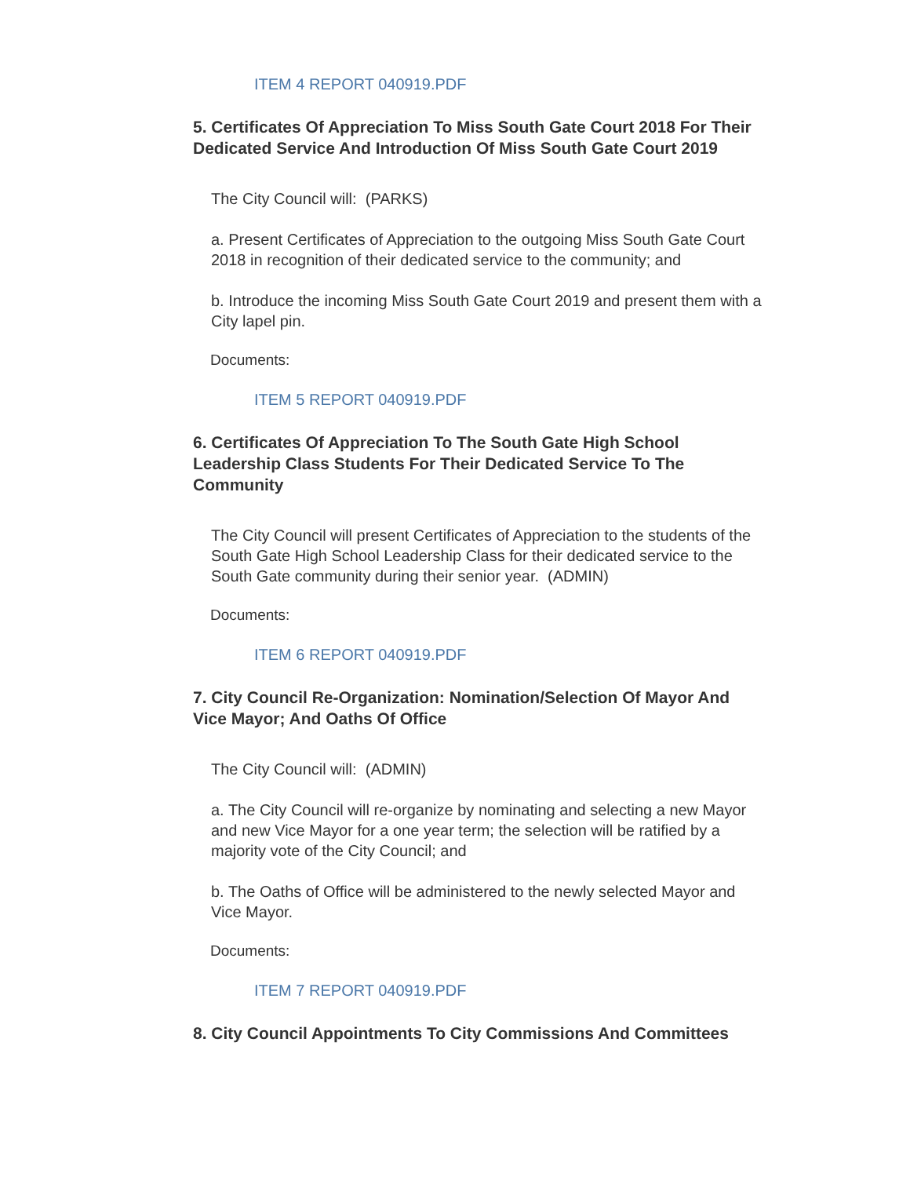ITEM 4 REPORT 040919.PDF
5. Certificates Of Appreciation To Miss South Gate Court 2018 For Their Dedicated Service And Introduction Of Miss South Gate Court 2019
The City Council will: (PARKS)
a. Present Certificates of Appreciation to the outgoing Miss South Gate Court 2018 in recognition of their dedicated service to the community; and
b. Introduce the incoming Miss South Gate Court 2019 and present them with a City lapel pin.
Documents:
ITEM 5 REPORT 040919.PDF
6. Certificates Of Appreciation To The South Gate High School Leadership Class Students For Their Dedicated Service To The Community
The City Council will present Certificates of Appreciation to the students of the South Gate High School Leadership Class for their dedicated service to the South Gate community during their senior year. (ADMIN)
Documents:
ITEM 6 REPORT 040919.PDF
7. City Council Re-Organization: Nomination/Selection Of Mayor And Vice Mayor; And Oaths Of Office
The City Council will: (ADMIN)
a. The City Council will re-organize by nominating and selecting a new Mayor and new Vice Mayor for a one year term; the selection will be ratified by a majority vote of the City Council; and
b. The Oaths of Office will be administered to the newly selected Mayor and Vice Mayor.
Documents:
ITEM 7 REPORT 040919.PDF
8. City Council Appointments To City Commissions And Committees